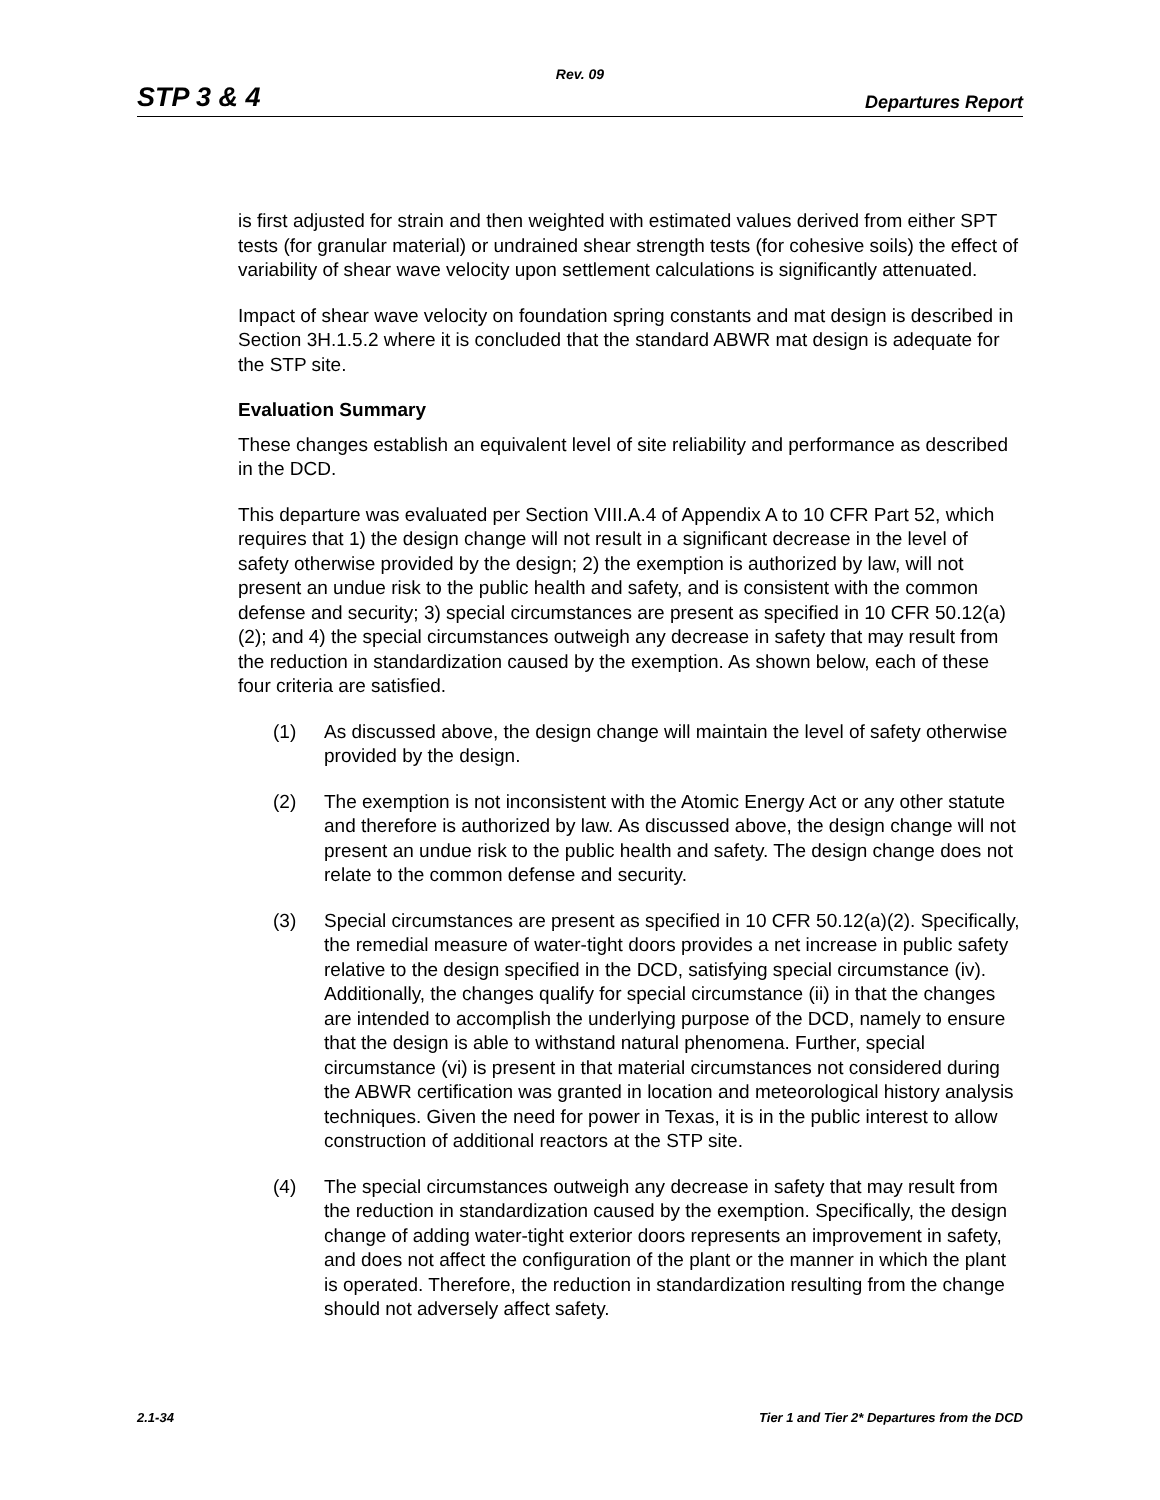Rev. 09
STP 3 & 4 Departures Report
is first adjusted for strain and then weighted with estimated values derived from either SPT tests (for granular material) or undrained shear strength tests (for cohesive soils) the effect of variability of shear wave velocity upon settlement calculations is significantly attenuated.
Impact of shear wave velocity on foundation spring constants and mat design is described in Section 3H.1.5.2 where it is concluded that the standard ABWR mat design is adequate for the STP site.
Evaluation Summary
These changes establish an equivalent level of site reliability and performance as described in the DCD.
This departure was evaluated per Section VIII.A.4 of Appendix A to 10 CFR Part 52, which requires that 1) the design change will not result in a significant decrease in the level of safety otherwise provided by the design; 2) the exemption is authorized by law, will not present an undue risk to the public health and safety, and is consistent with the common defense and security; 3) special circumstances are present as specified in 10 CFR 50.12(a)(2); and 4) the special circumstances outweigh any decrease in safety that may result from the reduction in standardization caused by the exemption. As shown below, each of these four criteria are satisfied.
(1) As discussed above, the design change will maintain the level of safety otherwise provided by the design.
(2) The exemption is not inconsistent with the Atomic Energy Act or any other statute and therefore is authorized by law. As discussed above, the design change will not present an undue risk to the public health and safety. The design change does not relate to the common defense and security.
(3) Special circumstances are present as specified in 10 CFR 50.12(a)(2). Specifically, the remedial measure of water-tight doors provides a net increase in public safety relative to the design specified in the DCD, satisfying special circumstance (iv). Additionally, the changes qualify for special circumstance (ii) in that the changes are intended to accomplish the underlying purpose of the DCD, namely to ensure that the design is able to withstand natural phenomena. Further, special circumstance (vi) is present in that material circumstances not considered during the ABWR certification was granted in location and meteorological history analysis techniques. Given the need for power in Texas, it is in the public interest to allow construction of additional reactors at the STP site.
(4) The special circumstances outweigh any decrease in safety that may result from the reduction in standardization caused by the exemption. Specifically, the design change of adding water-tight exterior doors represents an improvement in safety, and does not affect the configuration of the plant or the manner in which the plant is operated. Therefore, the reduction in standardization resulting from the change should not adversely affect safety.
2.1-34 Tier 1 and Tier 2* Departures from the DCD